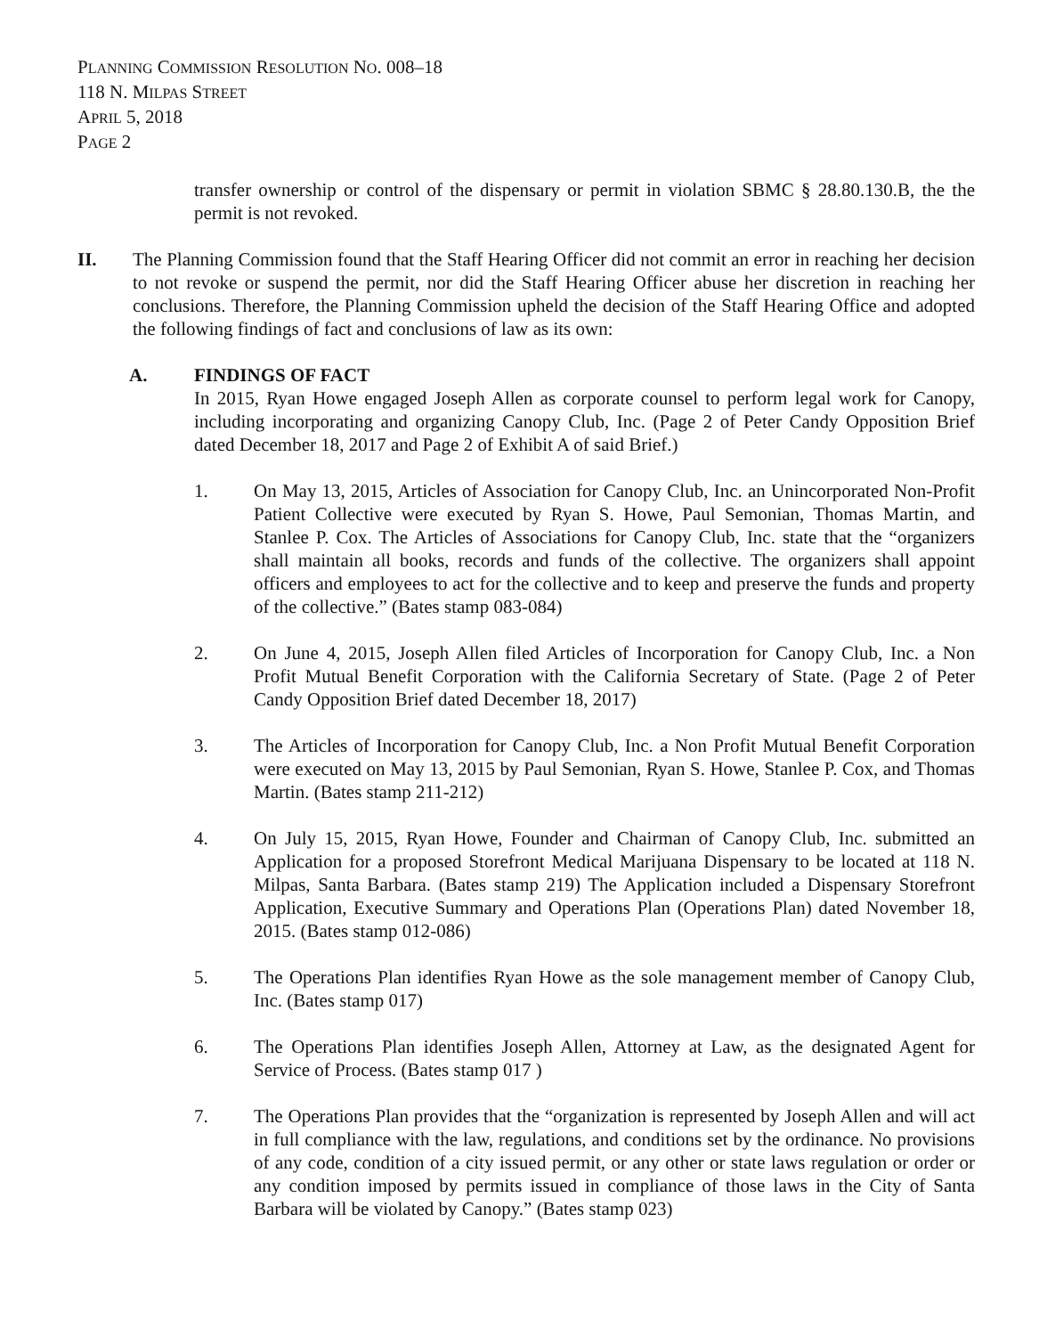PLANNING COMMISSION RESOLUTION NO. 008–18
118 N. MILPAS STREET
APRIL 5, 2018
PAGE 2
transfer ownership or control of the dispensary or permit in violation SBMC § 28.80.130.B, the the permit is not revoked.
II. The Planning Commission found that the Staff Hearing Officer did not commit an error in reaching her decision to not revoke or suspend the permit, nor did the Staff Hearing Officer abuse her discretion in reaching her conclusions. Therefore, the Planning Commission upheld the decision of the Staff Hearing Office and adopted the following findings of fact and conclusions of law as its own:
A. FINDINGS OF FACT
In 2015, Ryan Howe engaged Joseph Allen as corporate counsel to perform legal work for Canopy, including incorporating and organizing Canopy Club, Inc. (Page 2 of Peter Candy Opposition Brief dated December 18, 2017 and Page 2 of Exhibit A of said Brief.)
1. On May 13, 2015, Articles of Association for Canopy Club, Inc. an Unincorporated Non-Profit Patient Collective were executed by Ryan S. Howe, Paul Semonian, Thomas Martin, and Stanlee P. Cox. The Articles of Associations for Canopy Club, Inc. state that the “organizers shall maintain all books, records and funds of the collective. The organizers shall appoint officers and employees to act for the collective and to keep and preserve the funds and property of the collective.” (Bates stamp 083-084)
2. On June 4, 2015, Joseph Allen filed Articles of Incorporation for Canopy Club, Inc. a Non Profit Mutual Benefit Corporation with the California Secretary of State. (Page 2 of Peter Candy Opposition Brief dated December 18, 2017)
3. The Articles of Incorporation for Canopy Club, Inc. a Non Profit Mutual Benefit Corporation were executed on May 13, 2015 by Paul Semonian, Ryan S. Howe, Stanlee P. Cox, and Thomas Martin. (Bates stamp 211-212)
4. On July 15, 2015, Ryan Howe, Founder and Chairman of Canopy Club, Inc. submitted an Application for a proposed Storefront Medical Marijuana Dispensary to be located at 118 N. Milpas, Santa Barbara. (Bates stamp 219) The Application included a Dispensary Storefront Application, Executive Summary and Operations Plan (Operations Plan) dated November 18, 2015. (Bates stamp 012-086)
5. The Operations Plan identifies Ryan Howe as the sole management member of Canopy Club, Inc. (Bates stamp 017)
6. The Operations Plan identifies Joseph Allen, Attorney at Law, as the designated Agent for Service of Process. (Bates stamp 017 )
7. The Operations Plan provides that the “organization is represented by Joseph Allen and will act in full compliance with the law, regulations, and conditions set by the ordinance. No provisions of any code, condition of a city issued permit, or any other or state laws regulation or order or any condition imposed by permits issued in compliance of those laws in the City of Santa Barbara will be violated by Canopy.” (Bates stamp 023)